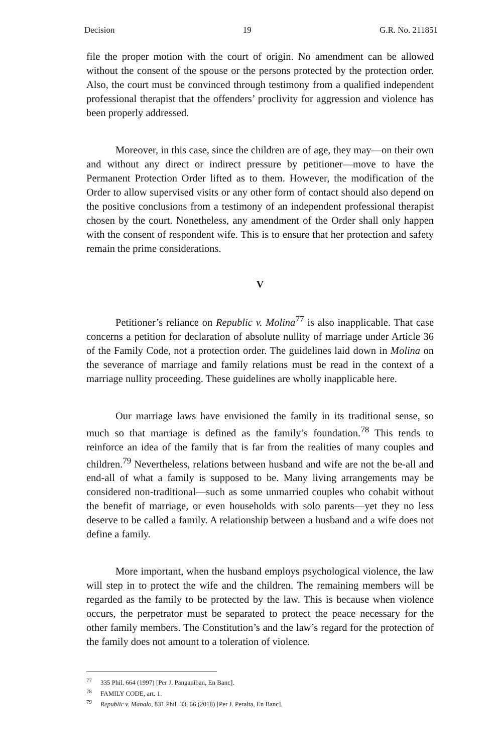Decision 19 G.R. No. 211851
file the proper motion with the court of origin. No amendment can be allowed without the consent of the spouse or the persons protected by the protection order. Also, the court must be convinced through testimony from a qualified independent professional therapist that the offenders’ proclivity for aggression and violence has been properly addressed.
Moreover, in this case, since the children are of age, they may—on their own and without any direct or indirect pressure by petitioner—move to have the Permanent Protection Order lifted as to them. However, the modification of the Order to allow supervised visits or any other form of contact should also depend on the positive conclusions from a testimony of an independent professional therapist chosen by the court. Nonetheless, any amendment of the Order shall only happen with the consent of respondent wife. This is to ensure that her protection and safety remain the prime considerations.
V
Petitioner’s reliance on Republic v. Molina<sup>77</sup> is also inapplicable. That case concerns a petition for declaration of absolute nullity of marriage under Article 36 of the Family Code, not a protection order. The guidelines laid down in Molina on the severance of marriage and family relations must be read in the context of a marriage nullity proceeding. These guidelines are wholly inapplicable here.
Our marriage laws have envisioned the family in its traditional sense, so much so that marriage is defined as the family’s foundation.<sup>78</sup> This tends to reinforce an idea of the family that is far from the realities of many couples and children.<sup>79</sup> Nevertheless, relations between husband and wife are not the be-all and end-all of what a family is supposed to be. Many living arrangements may be considered non-traditional—such as some unmarried couples who cohabit without the benefit of marriage, or even households with solo parents—yet they no less deserve to be called a family. A relationship between a husband and a wife does not define a family.
More important, when the husband employs psychological violence, the law will step in to protect the wife and the children. The remaining members will be regarded as the family to be protected by the law. This is because when violence occurs, the perpetrator must be separated to protect the peace necessary for the other family members. The Constitution’s and the law’s regard for the protection of the family does not amount to a toleration of violence.
<sup>77</sup> 335 Phil. 664 (1997) [Per J. Panganiban, En Banc].
<sup>78</sup> FAMILY CODE, art. 1.
<sup>79</sup> Republic v. Manalo, 831 Phil. 33, 66 (2018) [Per J. Peralta, En Banc].